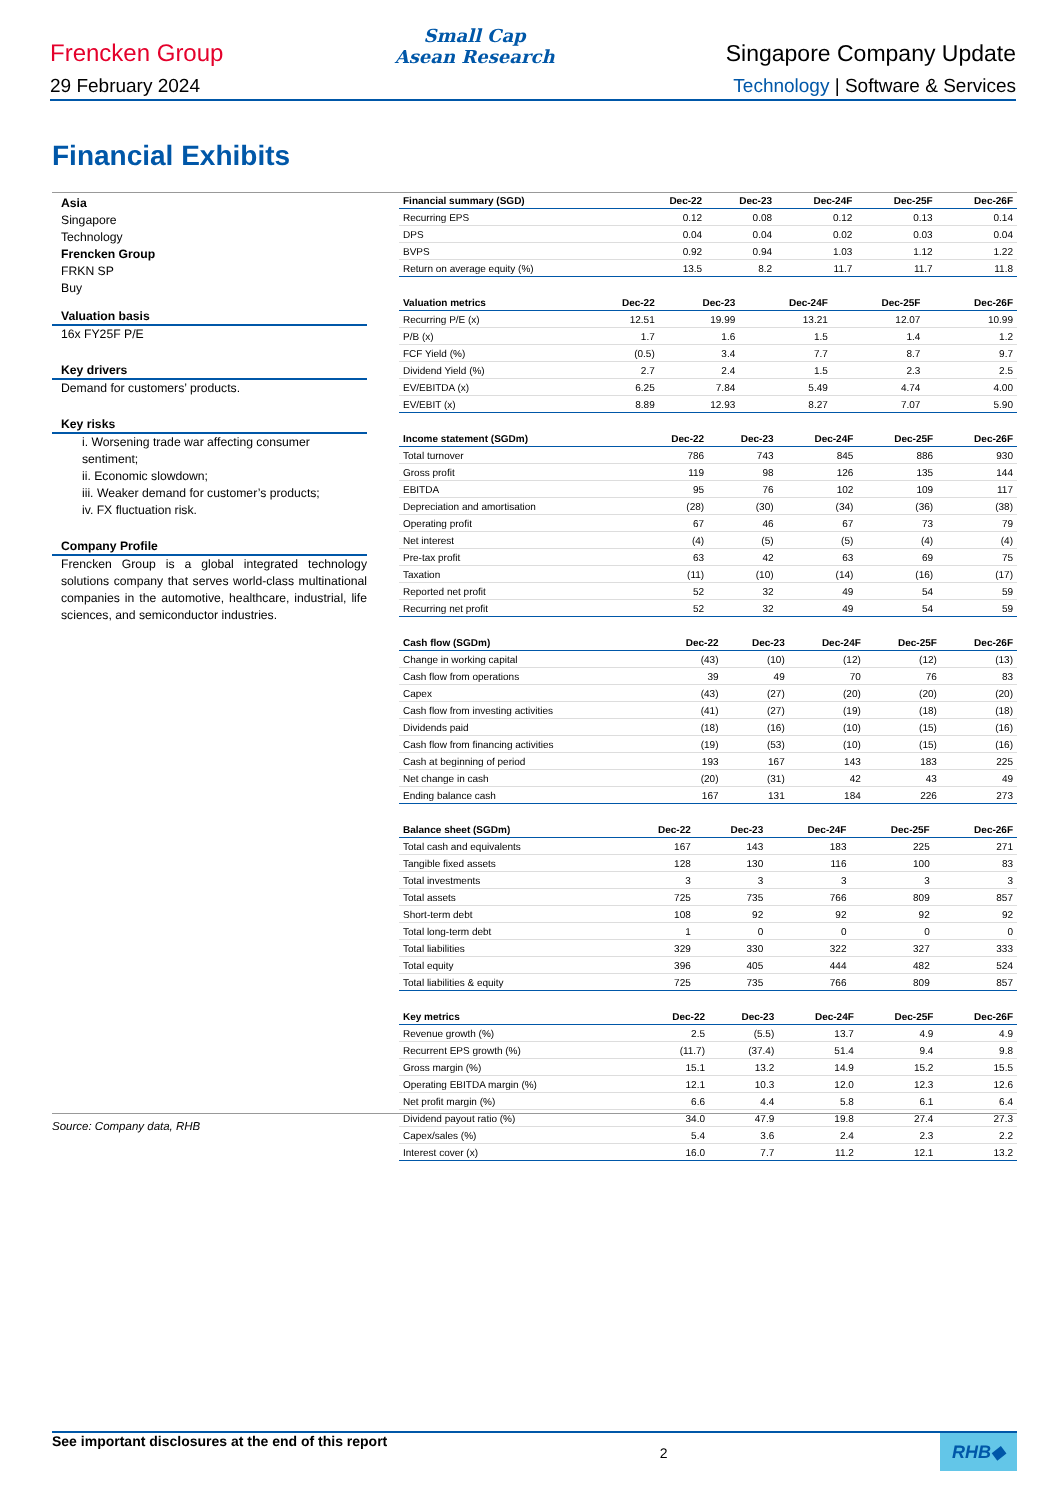Frencken Group
Small Cap
Asean Research
Singapore Company Update
29 February 2024 Technology | Software & Services
Financial Exhibits
Asia
Singapore
Technology
Frencken Group
FRKN SP
Buy
Valuation basis
16x FY25F P/E
Key drivers
Demand for customers’ products.
Key risks
i. Worsening trade war affecting consumer sentiment;
ii. Economic slowdown;
iii. Weaker demand for customer’s products;
iv. FX fluctuation risk.
Company Profile
Frencken Group is a global integrated technology solutions company that serves world-class multinational companies in the automotive, healthcare, industrial, life sciences, and semiconductor industries.
| Financial summary (SGD) | Dec-22 | Dec-23 | Dec-24F | Dec-25F | Dec-26F |
| --- | --- | --- | --- | --- | --- |
| Recurring EPS | 0.12 | 0.08 | 0.12 | 0.13 | 0.14 |
| DPS | 0.04 | 0.04 | 0.02 | 0.03 | 0.04 |
| BVPS | 0.92 | 0.94 | 1.03 | 1.12 | 1.22 |
| Return on average equity (%) | 13.5 | 8.2 | 11.7 | 11.7 | 11.8 |
| Valuation metrics | Dec-22 | Dec-23 | Dec-24F | Dec-25F | Dec-26F |
| --- | --- | --- | --- | --- | --- |
| Recurring P/E (x) | 12.51 | 19.99 | 13.21 | 12.07 | 10.99 |
| P/B (x) | 1.7 | 1.6 | 1.5 | 1.4 | 1.2 |
| FCF Yield (%) | (0.5) | 3.4 | 7.7 | 8.7 | 9.7 |
| Dividend Yield (%) | 2.7 | 2.4 | 1.5 | 2.3 | 2.5 |
| EV/EBITDA (x) | 6.25 | 7.84 | 5.49 | 4.74 | 4.00 |
| EV/EBIT (x) | 8.89 | 12.93 | 8.27 | 7.07 | 5.90 |
| Income statement (SGDm) | Dec-22 | Dec-23 | Dec-24F | Dec-25F | Dec-26F |
| --- | --- | --- | --- | --- | --- |
| Total turnover | 786 | 743 | 845 | 886 | 930 |
| Gross profit | 119 | 98 | 126 | 135 | 144 |
| EBITDA | 95 | 76 | 102 | 109 | 117 |
| Depreciation and amortisation | (28) | (30) | (34) | (36) | (38) |
| Operating profit | 67 | 46 | 67 | 73 | 79 |
| Net interest | (4) | (5) | (5) | (4) | (4) |
| Pre-tax profit | 63 | 42 | 63 | 69 | 75 |
| Taxation | (11) | (10) | (14) | (16) | (17) |
| Reported net profit | 52 | 32 | 49 | 54 | 59 |
| Recurring net profit | 52 | 32 | 49 | 54 | 59 |
| Cash flow (SGDm) | Dec-22 | Dec-23 | Dec-24F | Dec-25F | Dec-26F |
| --- | --- | --- | --- | --- | --- |
| Change in working capital | (43) | (10) | (12) | (12) | (13) |
| Cash flow from operations | 39 | 49 | 70 | 76 | 83 |
| Capex | (43) | (27) | (20) | (20) | (20) |
| Cash flow from investing activities | (41) | (27) | (19) | (18) | (18) |
| Dividends paid | (18) | (16) | (10) | (15) | (16) |
| Cash flow from financing activities | (19) | (53) | (10) | (15) | (16) |
| Cash at beginning of period | 193 | 167 | 143 | 183 | 225 |
| Net change in cash | (20) | (31) | 42 | 43 | 49 |
| Ending balance cash | 167 | 131 | 184 | 226 | 273 |
| Balance sheet (SGDm) | Dec-22 | Dec-23 | Dec-24F | Dec-25F | Dec-26F |
| --- | --- | --- | --- | --- | --- |
| Total cash and equivalents | 167 | 143 | 183 | 225 | 271 |
| Tangible fixed assets | 128 | 130 | 116 | 100 | 83 |
| Total investments | 3 | 3 | 3 | 3 | 3 |
| Total assets | 725 | 735 | 766 | 809 | 857 |
| Short-term debt | 108 | 92 | 92 | 92 | 92 |
| Total long-term debt | 1 | 0 | 0 | 0 | 0 |
| Total liabilities | 329 | 330 | 322 | 327 | 333 |
| Total equity | 396 | 405 | 444 | 482 | 524 |
| Total liabilities & equity | 725 | 735 | 766 | 809 | 857 |
| Key metrics | Dec-22 | Dec-23 | Dec-24F | Dec-25F | Dec-26F |
| --- | --- | --- | --- | --- | --- |
| Revenue growth (%) | 2.5 | (5.5) | 13.7 | 4.9 | 4.9 |
| Recurrent EPS growth (%) | (11.7) | (37.4) | 51.4 | 9.4 | 9.8 |
| Gross margin (%) | 15.1 | 13.2 | 14.9 | 15.2 | 15.5 |
| Operating EBITDA margin (%) | 12.1 | 10.3 | 12.0 | 12.3 | 12.6 |
| Net profit margin (%) | 6.6 | 4.4 | 5.8 | 6.1 | 6.4 |
| Dividend payout ratio (%) | 34.0 | 47.9 | 19.8 | 27.4 | 27.3 |
| Capex/sales (%) | 5.4 | 3.6 | 2.4 | 2.3 | 2.2 |
| Interest cover (x) | 16.0 | 7.7 | 11.2 | 12.1 | 13.2 |
Source: Company data, RHB
See important disclosures at the end of this report 2 RHB◆